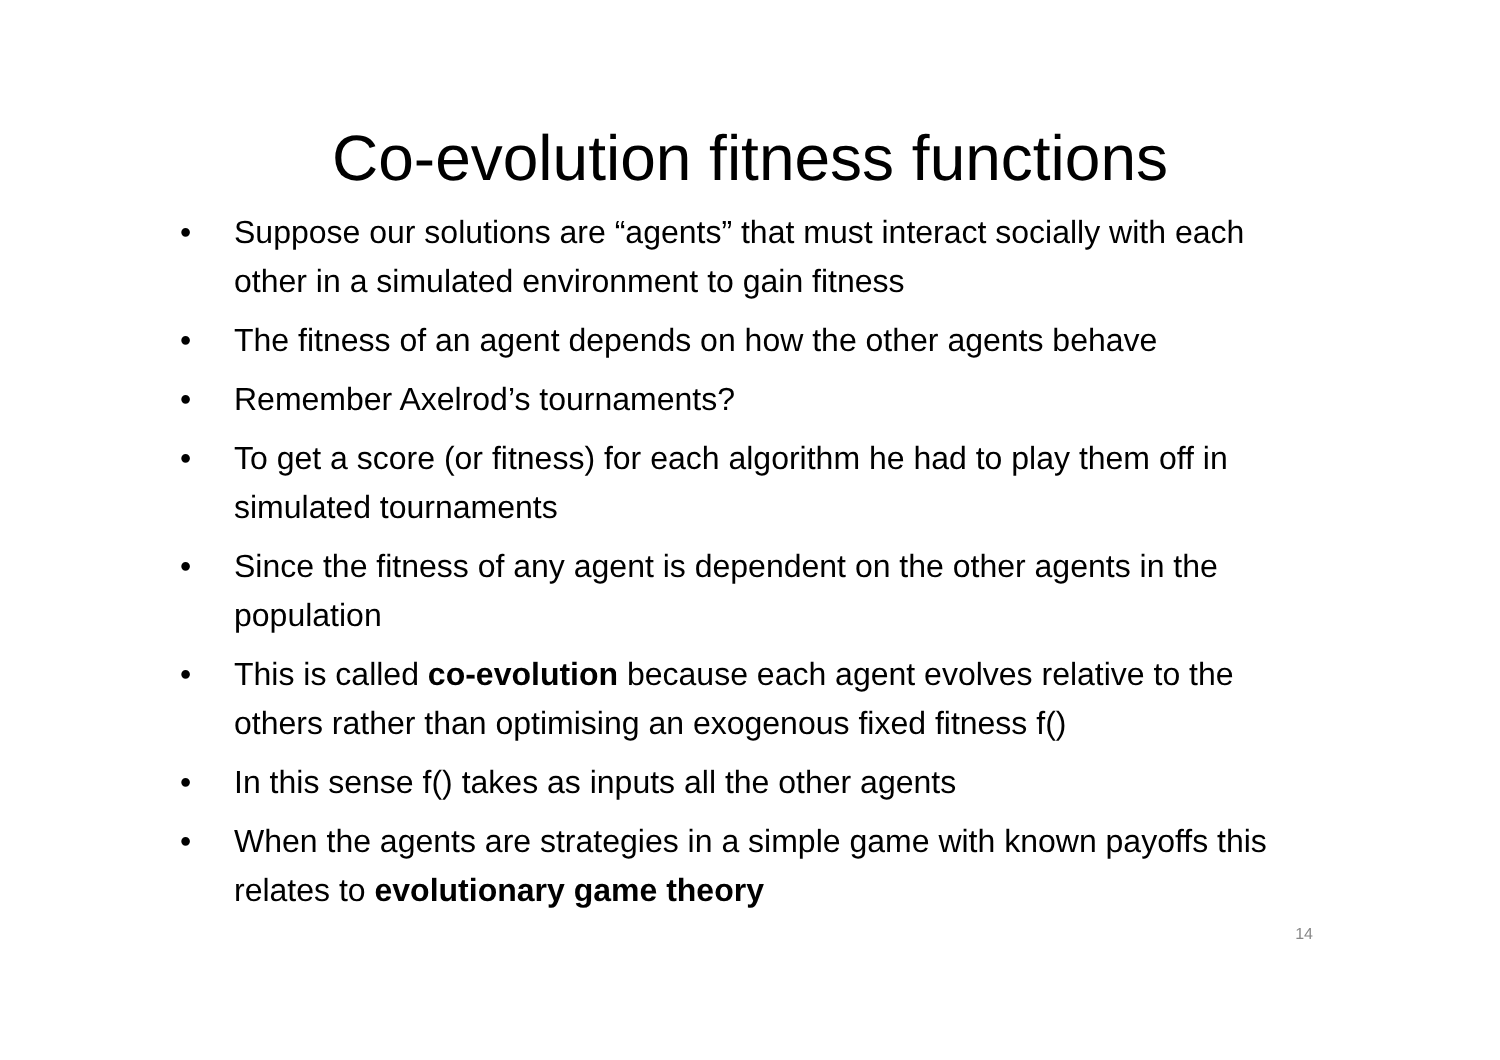Co-evolution fitness functions
• Suppose our solutions are “agents” that must interact socially with each other in a simulated environment to gain fitness
• The fitness of an agent depends on how the other agents behave
• Remember Axelrod’s tournaments?
• To get a score (or fitness) for each algorithm he had to play them off in simulated tournaments
• Since the fitness of any agent is dependent on the other agents in the population
• This is called co-evolution because each agent evolves relative to the others rather than optimising an exogenous fixed fitness f()
• In this sense f() takes as inputs all the other agents
• When the agents are strategies in a simple game with known payoffs this relates to evolutionary game theory
14